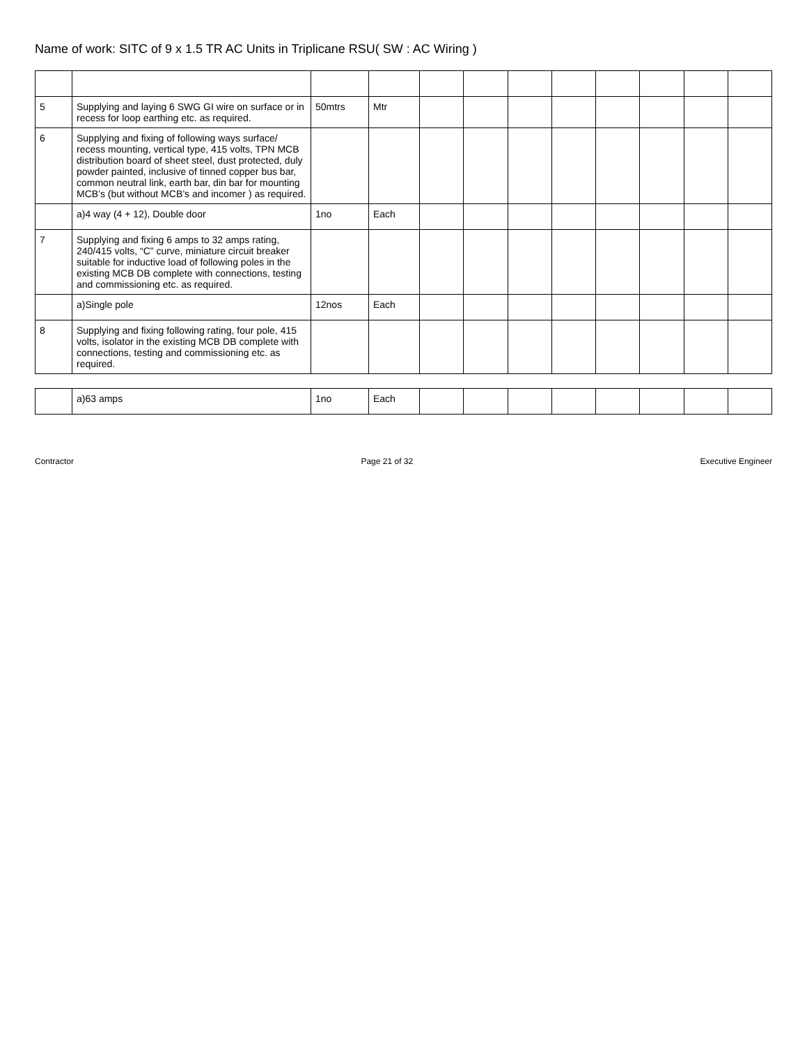Name of work: SITC of 9 x 1.5 TR AC Units in Triplicane RSU( SW : AC Wiring )
| 5 | Supplying and laying 6 SWG GI wire on surface or in recess for loop earthing etc. as required. | 50mtrs | Mtr | | | | | | | | |
| 6 | Supplying and fixing of following ways surface/ recess mounting, vertical type, 415 volts, TPN MCB distribution board of sheet steel, dust protected, duly powder painted, inclusive of tinned copper bus bar, common neutral link, earth bar, din bar for mounting MCB’s (but without MCB’s and incomer ) as required. | | | | | | | | | | |
| | a)4 way (4 + 12), Double door | 1no | Each | | | | | | | | |
| 7 | Supplying and fixing 6 amps to 32 amps rating, 240/415 volts, “C” curve, miniature circuit breaker suitable for inductive load of following poles in the existing MCB DB complete with connections, testing and commissioning etc. as required. | | | | | | | | | | |
| | a)Single pole | 12nos | Each | | | | | | | | |
| 8 | Supplying and fixing following rating, four pole, 415 volts, isolator in the existing MCB DB complete with connections, testing and commissioning etc. as required. | | | | | | | | | | |
| | a)63 amps | 1no | Each | | | | | | | | |
Contractor Page 21 of 32 Executive Engineer